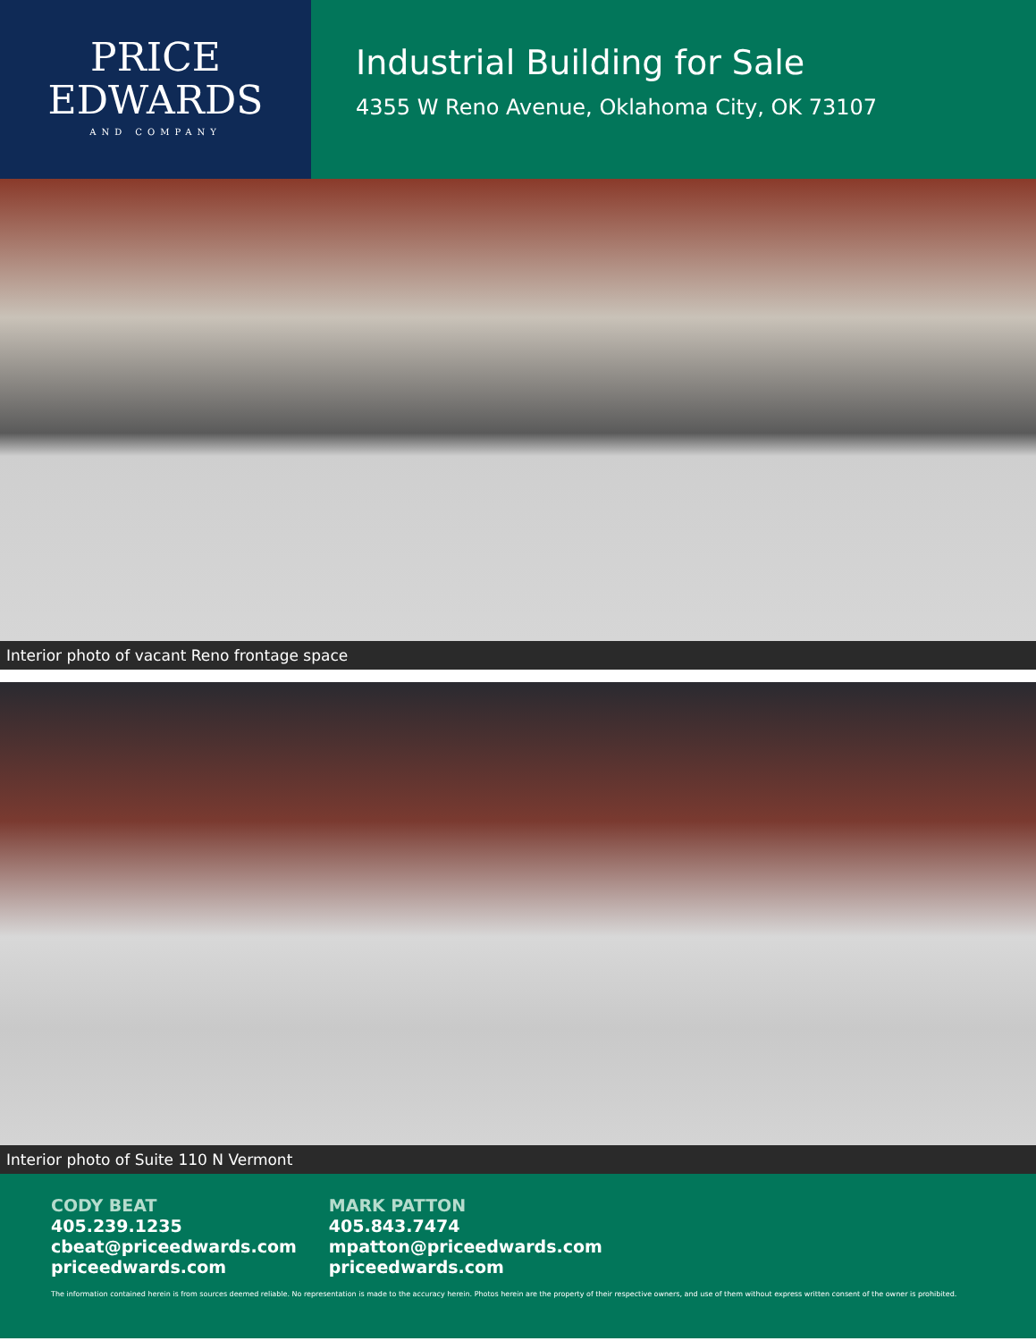PRICE
EDWARDS
AND COMPANY
Industrial Building for Sale
4355 W Reno Avenue, Oklahoma City, OK 73107
Interior photo of vacant Reno frontage space
Interior photo of Suite 110 N Vermont
CODY BEAT
405.239.1235
cbeat@priceedwards.com
priceedwards.com
MARK PATTON
405.843.7474
mpatton@priceedwards.com
priceedwards.com
The information contained herein is from sources deemed reliable. No representation is made to the accuracy herein. Photos herein are the property of their respective owners, and use of them without express written consent of the owner is prohibited.